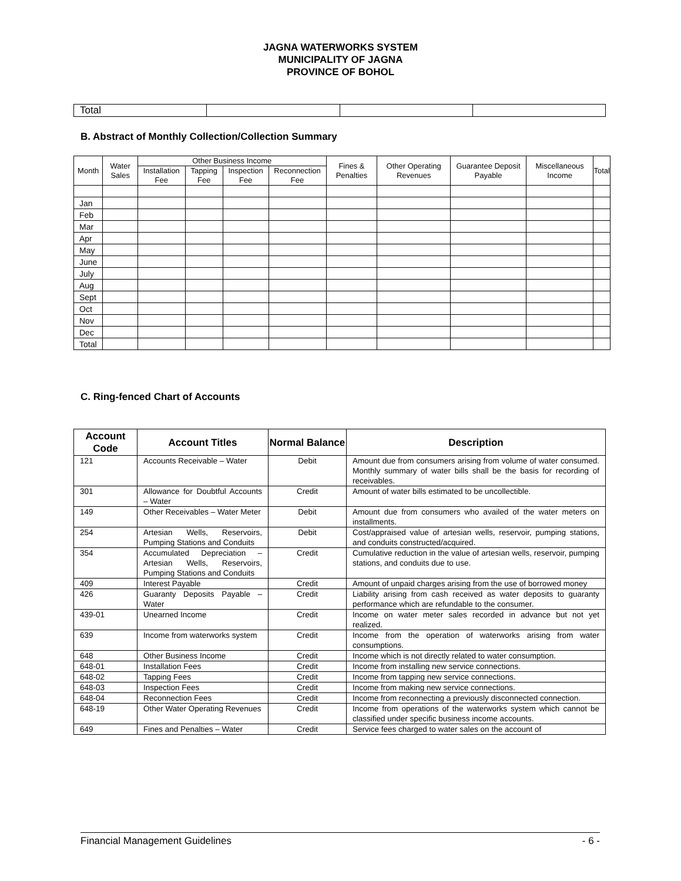JAGNA WATERWORKS SYSTEM
MUNICIPALITY OF JAGNA
PROVINCE OF BOHOL
| Total | | | |
B. Abstract of Monthly Collection/Collection Summary
| Month | Water Sales | Other Business Income | | | | Fines & Penalties | Other Operating Revenues | Guarantee Deposit Payable | Miscellaneous Income | Total |
| --- | --- | --- | --- | --- | --- | --- | --- | --- | --- | --- |
| | | Installation Fee | Tapping Fee | Inspection Fee | Reconnection Fee | | | | | |
| Jan | | | | | | | | | | |
| Feb | | | | | | | | | | |
| Mar | | | | | | | | | | |
| Apr | | | | | | | | | | |
| May | | | | | | | | | | |
| June | | | | | | | | | | |
| July | | | | | | | | | | |
| Aug | | | | | | | | | | |
| Sept | | | | | | | | | | |
| Oct | | | | | | | | | | |
| Nov | | | | | | | | | | |
| Dec | | | | | | | | | | |
| Total | | | | | | | | | | |
C. Ring-fenced Chart of Accounts
| Account Code | Account Titles | Normal Balance | Description |
| --- | --- | --- | --- |
| 121 | Accounts Receivable – Water | Debit | Amount due from consumers arising from volume of water consumed. Monthly summary of water bills shall be the basis for recording of receivables. |
| 301 | Allowance for Doubtful Accounts – Water | Credit | Amount of water bills estimated to be uncollectible. |
| 149 | Other Receivables – Water Meter | Debit | Amount due from consumers who availed of the water meters on installments. |
| 254 | Artesian Wells, Reservoirs, Pumping Stations and Conduits | Debit | Cost/appraised value of artesian wells, reservoir, pumping stations, and conduits constructed/acquired. |
| 354 | Accumulated Depreciation – Artesian Wells, Reservoirs, Pumping Stations and Conduits | Credit | Cumulative reduction in the value of artesian wells, reservoir, pumping stations, and conduits due to use. |
| 409 | Interest Payable | Credit | Amount of unpaid charges arising from the use of borrowed money |
| 426 | Guaranty Deposits Payable – Water | Credit | Liability arising from cash received as water deposits to guaranty performance which are refundable to the consumer. |
| 439-01 | Unearned Income | Credit | Income on water meter sales recorded in advance but not yet realized. |
| 639 | Income from waterworks system | Credit | Income from the operation of waterworks arising from water consumptions. |
| 648 | Other Business Income | Credit | Income which is not directly related to water consumption. |
| 648-01 | Installation Fees | Credit | Income from installing new service connections. |
| 648-02 | Tapping Fees | Credit | Income from tapping new service connections. |
| 648-03 | Inspection Fees | Credit | Income from making new service connections. |
| 648-04 | Reconnection Fees | Credit | Income from reconnecting a previously disconnected connection. |
| 648-19 | Other Water Operating Revenues | Credit | Income from operations of the waterworks system which cannot be classified under specific business income accounts. |
| 649 | Fines and Penalties – Water | Credit | Service fees charged to water sales on the account of |
Financial Management Guidelines - 6 -